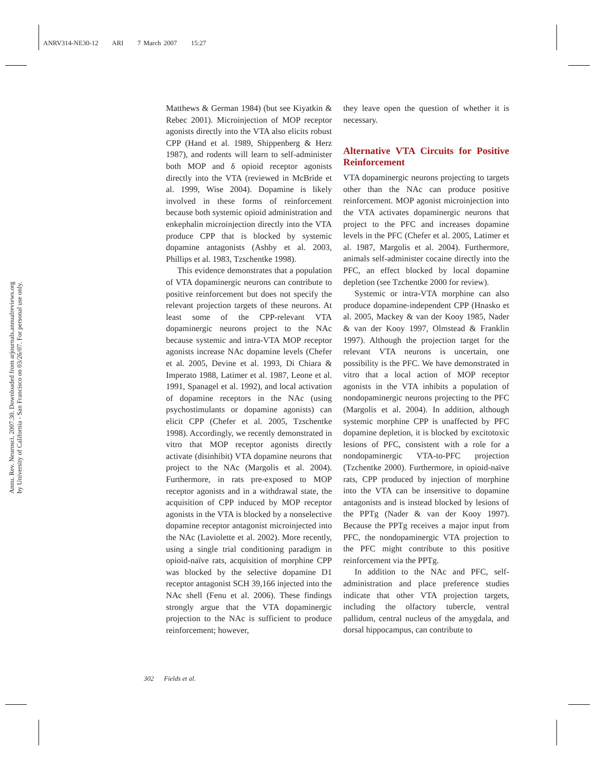ANRV314-NE30-12 ARI 7 March 2007 15:27
Annu. Rev. Neurosci. 2007.30. Downloaded from arjournals.annualreviews.org
by University of California - San Francisco on 03/26/07. For personal use only.
Matthews & German 1984) (but see Kiyatkin & Rebec 2001). Microinjection of MOP receptor agonists directly into the VTA also elicits robust CPP (Hand et al. 1989, Shippenberg & Herz 1987), and rodents will learn to self-administer both MOP and δ opioid receptor agonists directly into the VTA (reviewed in McBride et al. 1999, Wise 2004). Dopamine is likely involved in these forms of reinforcement because both systemic opioid administration and enkephalin microinjection directly into the VTA produce CPP that is blocked by systemic dopamine antagonists (Ashby et al. 2003, Phillips et al. 1983, Tzschentke 1998).
This evidence demonstrates that a population of VTA dopaminergic neurons can contribute to positive reinforcement but does not specify the relevant projection targets of these neurons. At least some of the CPP-relevant VTA dopaminergic neurons project to the NAc because systemic and intra-VTA MOP receptor agonists increase NAc dopamine levels (Chefer et al. 2005, Devine et al. 1993, Di Chiara & Imperato 1988, Latimer et al. 1987, Leone et al. 1991, Spanagel et al. 1992), and local activation of dopamine receptors in the NAc (using psychostimulants or dopamine agonists) can elicit CPP (Chefer et al. 2005, Tzschentke 1998). Accordingly, we recently demonstrated in vitro that MOP receptor agonists directly activate (disinhibit) VTA dopamine neurons that project to the NAc (Margolis et al. 2004). Furthermore, in rats pre-exposed to MOP receptor agonists and in a withdrawal state, the acquisition of CPP induced by MOP receptor agonists in the VTA is blocked by a nonselective dopamine receptor antagonist microinjected into the NAc (Laviolette et al. 2002). More recently, using a single trial conditioning paradigm in opioid-naïve rats, acquisition of morphine CPP was blocked by the selective dopamine D1 receptor antagonist SCH 39,166 injected into the NAc shell (Fenu et al. 2006). These findings strongly argue that the VTA dopaminergic projection to the NAc is sufficient to produce reinforcement; however,
they leave open the question of whether it is necessary.
Alternative VTA Circuits for Positive Reinforcement
VTA dopaminergic neurons projecting to targets other than the NAc can produce positive reinforcement. MOP agonist microinjection into the VTA activates dopaminergic neurons that project to the PFC and increases dopamine levels in the PFC (Chefer et al. 2005, Latimer et al. 1987, Margolis et al. 2004). Furthermore, animals self-administer cocaine directly into the PFC, an effect blocked by local dopamine depletion (see Tzchentke 2000 for review).
Systemic or intra-VTA morphine can also produce dopamine-independent CPP (Hnasko et al. 2005, Mackey & van der Kooy 1985, Nader & van der Kooy 1997, Olmstead & Franklin 1997). Although the projection target for the relevant VTA neurons is uncertain, one possibility is the PFC. We have demonstrated in vitro that a local action of MOP receptor agonists in the VTA inhibits a population of nondopaminergic neurons projecting to the PFC (Margolis et al. 2004). In addition, although systemic morphine CPP is unaffected by PFC dopamine depletion, it is blocked by excitotoxic lesions of PFC, consistent with a role for a nondopaminergic VTA-to-PFC projection (Tzchentke 2000). Furthermore, in opioid-naïve rats, CPP produced by injection of morphine into the VTA can be insensitive to dopamine antagonists and is instead blocked by lesions of the PPTg (Nader & van der Kooy 1997). Because the PPTg receives a major input from PFC, the nondopaminergic VTA projection to the PFC might contribute to this positive reinforcement via the PPTg.
In addition to the NAc and PFC, self-administration and place preference studies indicate that other VTA projection targets, including the olfactory tubercle, ventral pallidum, central nucleus of the amygdala, and dorsal hippocampus, can contribute to
302 Fields et al.